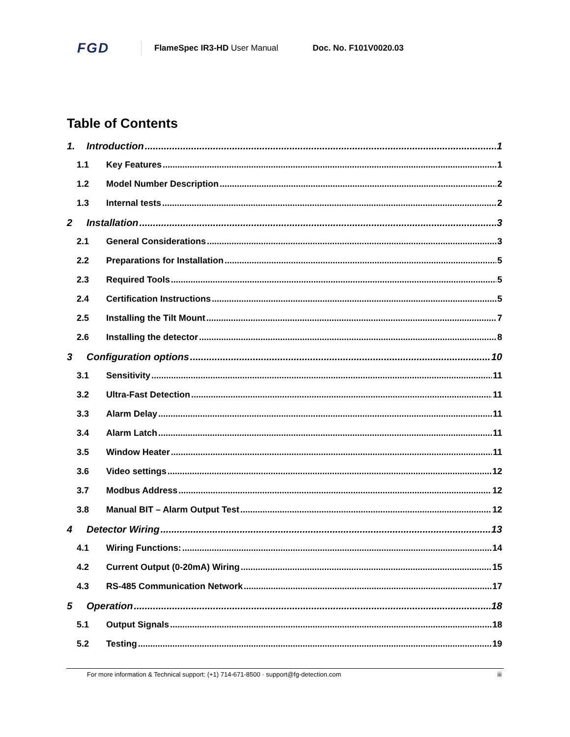FGD FlameSpec IR3-HD User Manual Doc. No. F101V0020.03
Table of Contents
1. Introduction 1
1.1 Key Features 1
1.2 Model Number Description 2
1.3 Internal tests 2
2 Installation 3
2.1 General Considerations 3
2.2 Preparations for Installation 5
2.3 Required Tools 5
2.4 Certification Instructions 5
2.5 Installing the Tilt Mount 7
2.6 Installing the detector 8
3 Configuration options 10
3.1 Sensitivity 11
3.2 Ultra-Fast Detection 11
3.3 Alarm Delay 11
3.4 Alarm Latch 11
3.5 Window Heater 11
3.6 Video settings 12
3.7 Modbus Address 12
3.8 Manual BIT – Alarm Output Test 12
4 Detector Wiring 13
4.1 Wiring Functions: 14
4.2 Current Output (0-20mA) Wiring 15
4.3 RS-485 Communication Network 17
5 Operation 18
5.1 Output Signals 18
5.2 Testing 19
For more information & Technical support: (+1) 714-671-8500 · support@fg-detection.com iii